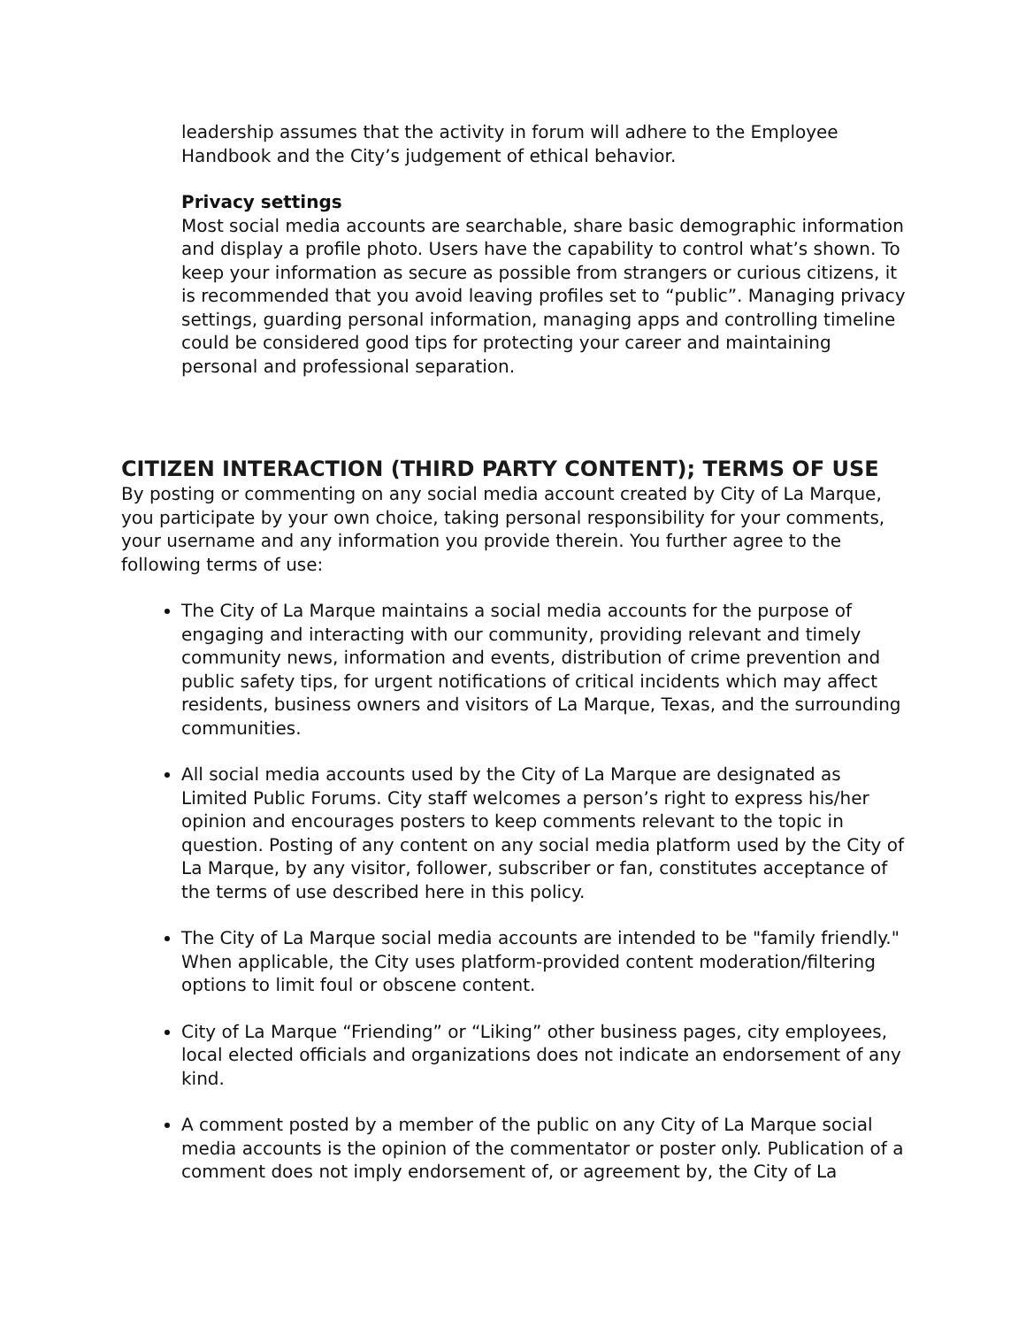leadership assumes that the activity in forum will adhere to the Employee Handbook and the City’s judgement of ethical behavior.
Privacy settings
Most social media accounts are searchable, share basic demographic information and display a profile photo. Users have the capability to control what’s shown. To keep your information as secure as possible from strangers or curious citizens, it is recommended that you avoid leaving profiles set to “public”. Managing privacy settings, guarding personal information, managing apps and controlling timeline could be considered good tips for protecting your career and maintaining personal and professional separation.
CITIZEN INTERACTION (THIRD PARTY CONTENT); TERMS OF USE
By posting or commenting on any social media account created by City of La Marque, you participate by your own choice, taking personal responsibility for your comments, your username and any information you provide therein. You further agree to the following terms of use:
The City of La Marque maintains a social media accounts for the purpose of engaging and interacting with our community, providing relevant and timely community news, information and events, distribution of crime prevention and public safety tips, for urgent notifications of critical incidents which may affect residents, business owners and visitors of La Marque, Texas, and the surrounding communities.
All social media accounts used by the City of La Marque are designated as Limited Public Forums. City staff welcomes a person’s right to express his/her opinion and encourages posters to keep comments relevant to the topic in question. Posting of any content on any social media platform used by the City of La Marque, by any visitor, follower, subscriber or fan, constitutes acceptance of the terms of use described here in this policy.
The City of La Marque social media accounts are intended to be "family friendly." When applicable, the City uses platform-provided content moderation/filtering options to limit foul or obscene content.
City of La Marque “Friending” or “Liking” other business pages, city employees, local elected officials and organizations does not indicate an endorsement of any kind.
A comment posted by a member of the public on any City of La Marque social media accounts is the opinion of the commentator or poster only. Publication of a comment does not imply endorsement of, or agreement by, the City of La